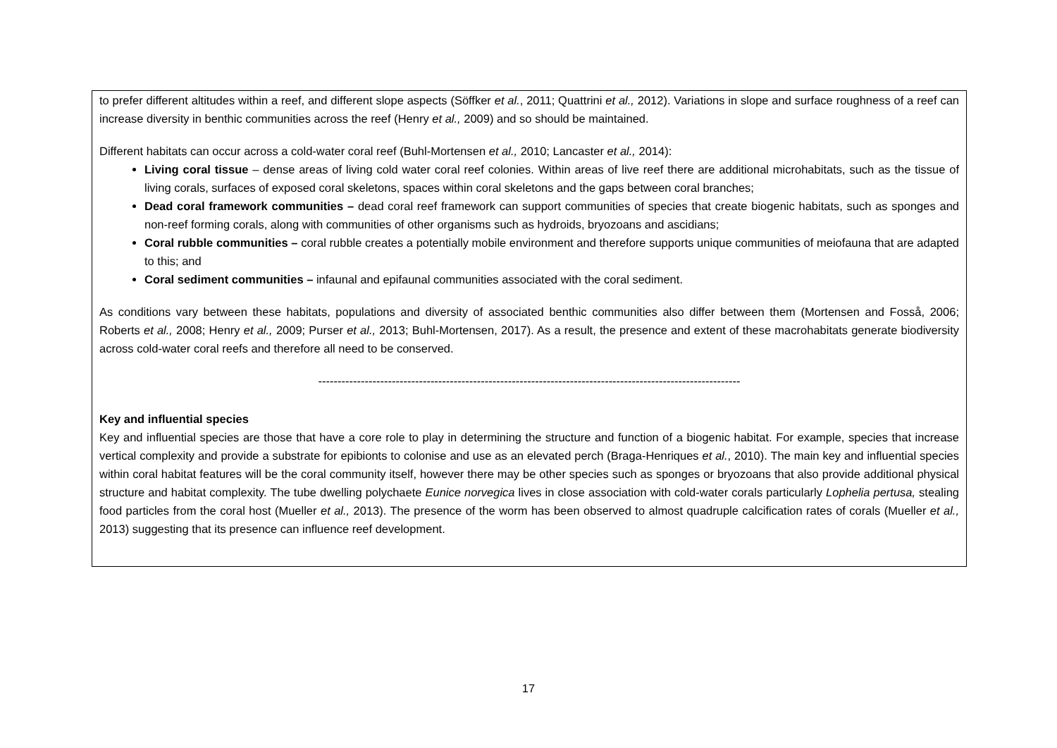| to prefer different altitudes within a reef, and different slope aspects (Söffker et al. , 2011; Quattrini et al., 2012). Variations in slope and surface roughness of a reef can increase diversity in benthic communities across the reef (Henry et al., 2009) and so should be maintained. Different habitats can occur across a cold-water coral reef (Buhl-Mortensen et al., 2010; Lancaster et al., 2014): Living coral tissue – dense areas of living cold water coral reef colonies. Within areas of live reef there are additional microhabitats, such as the tissue of living corals, surfaces of exposed coral skeletons, spaces within coral skeletons and the gaps between coral branches; Dead coral framework communities – dead coral reef framework can support communities of species that create biogenic habitats, such as sponges and non-reef forming corals, along with communities of other organisms such as hydroids, bryozoans and ascidians; Coral rubble communities – coral rubble creates a potentially mobile environment and therefore supports unique communities of meiofauna that are adapted to this; and Coral sediment communities – infaunal and epifaunal communities associated with the coral sediment. As conditions vary between these habitats, populations and diversity of associated benthic communities also differ between them (Mortensen and Fosså, 2006; Roberts et al., 2008; Henry et al., 2009; Purser et al., 2013; Buhl-Mortensen, 2017). As a result, the presence and extent of these macrohabitats generate biodiversity across cold-water coral reefs and therefore all need to be conserved. ------------------------------------------------------------------------------------------------------------- Key and influential species Key and influential species are those that have a core role to play in determining the structure and function of a biogenic habitat. For example, species that increase vertical complexity and provide a substrate for epibionts to colonise and use as an elevated perch (Braga-Henriques et al. , 2010). The main key and influential species within coral habitat features will be the coral community itself, however there may be other species such as sponges or bryozoans that also provide additional physical structure and habitat complexity. The tube dwelling polychaete Eunice norvegica lives in close association with cold-water corals particularly Lophelia pertusa, stealing food particles from the coral host (Mueller et al., 2013). The presence of the worm has been observed to almost quadruple calcification rates of corals (Mueller et al., 2013) suggesting that its presence can influence reef development. |
17